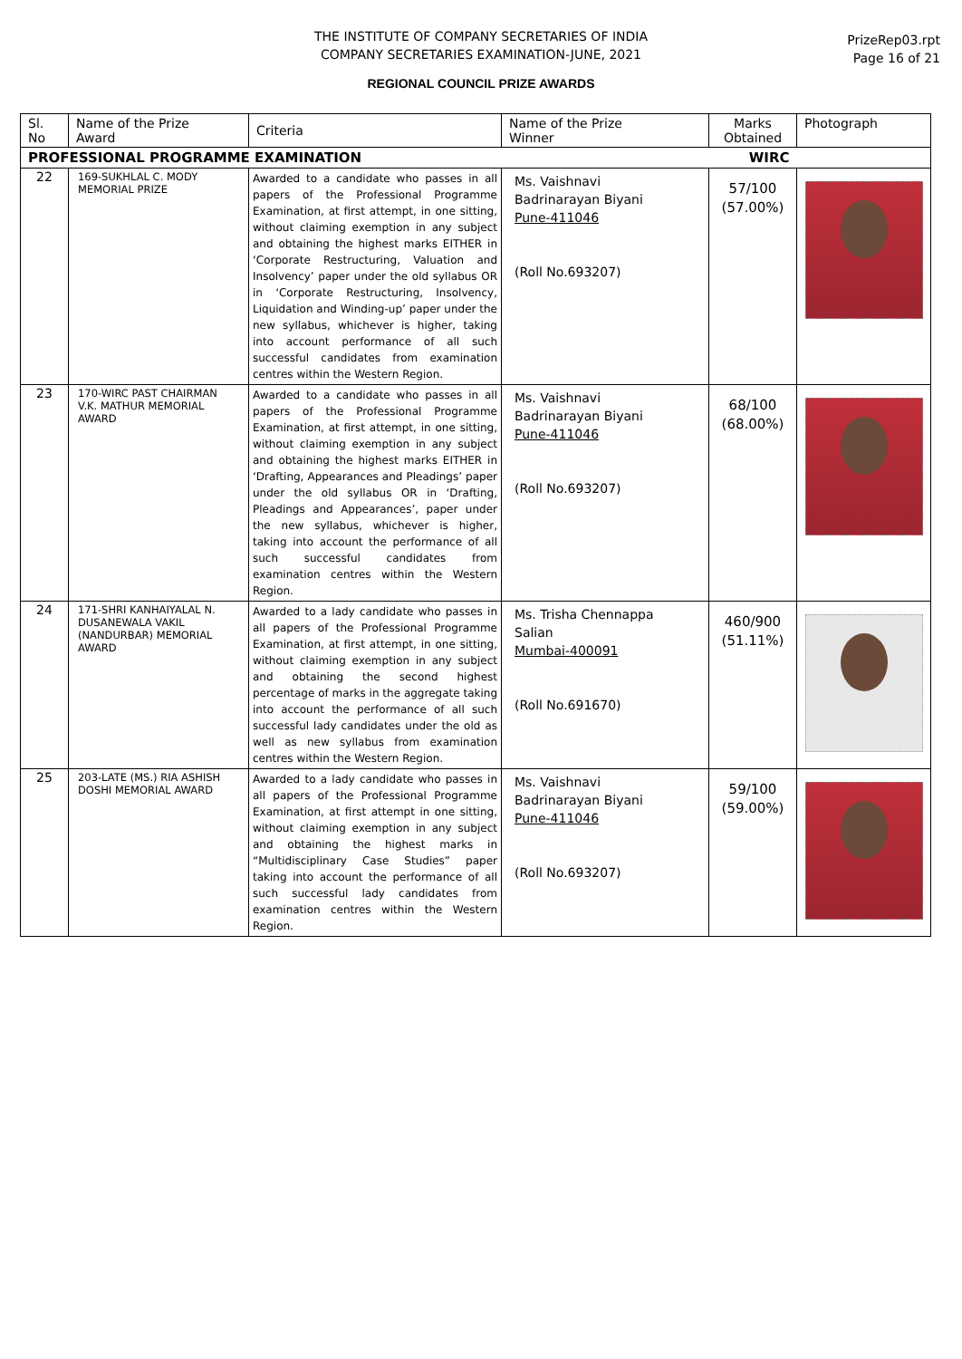THE INSTITUTE OF COMPANY SECRETARIES OF INDIA
COMPANY SECRETARIES EXAMINATION-JUNE, 2021
REGIONAL COUNCIL PRIZE AWARDS
PrizeRep03.rpt
Page 16 of 21
| Sl. No | Name of the Prize Award | Criteria | Name of the Prize Winner | Marks Obtained | Photograph |
| --- | --- | --- | --- | --- | --- |
| PROFESSIONAL PROGRAMME EXAMINATION | | | WIRC | | |
| 22 | 169-SUKHLAL C. MODY MEMORIAL PRIZE | Awarded to a candidate who passes in all papers of the Professional Programme Examination, at first attempt, in one sitting, without claiming exemption in any subject and obtaining the highest marks EITHER in ‘Corporate Restructuring, Valuation and Insolvency’ paper under the old syllabus OR in ‘Corporate Restructuring, Insolvency, Liquidation and Winding-up’ paper under the new syllabus, whichever is higher, taking into account performance of all such successful candidates from examination centres within the Western Region. | Ms. Vaishnavi Badrinarayan Biyani Pune-411046 (Roll No.693207) | 57/100 (57.00%) | |
| 23 | 170-WIRC PAST CHAIRMAN V.K. MATHUR MEMORIAL AWARD | Awarded to a candidate who passes in all papers of the Professional Programme Examination, at first attempt, in one sitting, without claiming exemption in any subject and obtaining the highest marks EITHER in ‘Drafting, Appearances and Pleadings’ paper under the old syllabus OR in ‘Drafting, Pleadings and Appearances’, paper under the new syllabus, whichever is higher, taking into account the performance of all such successful candidates from examination centres within the Western Region. | Ms. Vaishnavi Badrinarayan Biyani Pune-411046 (Roll No.693207) | 68/100 (68.00%) | |
| 24 | 171-SHRI KANHAIYALAL N. DUSANEWALA VAKIL (NANDURBAR) MEMORIAL AWARD | Awarded to a lady candidate who passes in all papers of the Professional Programme Examination, at first attempt, in one sitting, without claiming exemption in any subject and obtaining the second highest percentage of marks in the aggregate taking into account the performance of all such successful lady candidates under the old as well as new syllabus from examination centres within the Western Region. | Ms. Trisha Chennappa Salian Mumbai-400091 (Roll No.691670) | 460/900 (51.11%) | |
| 25 | 203-LATE (MS.) RIA ASHISH DOSHI MEMORIAL AWARD | Awarded to a lady candidate who passes in all papers of the Professional Programme Examination, at first attempt in one sitting, without claiming exemption in any subject and obtaining the highest marks in “Multidisciplinary Case Studies” paper taking into account the performance of all such successful lady candidates from examination centres within the Western Region. | Ms. Vaishnavi Badrinarayan Biyani Pune-411046 (Roll No.693207) | 59/100 (59.00%) | |